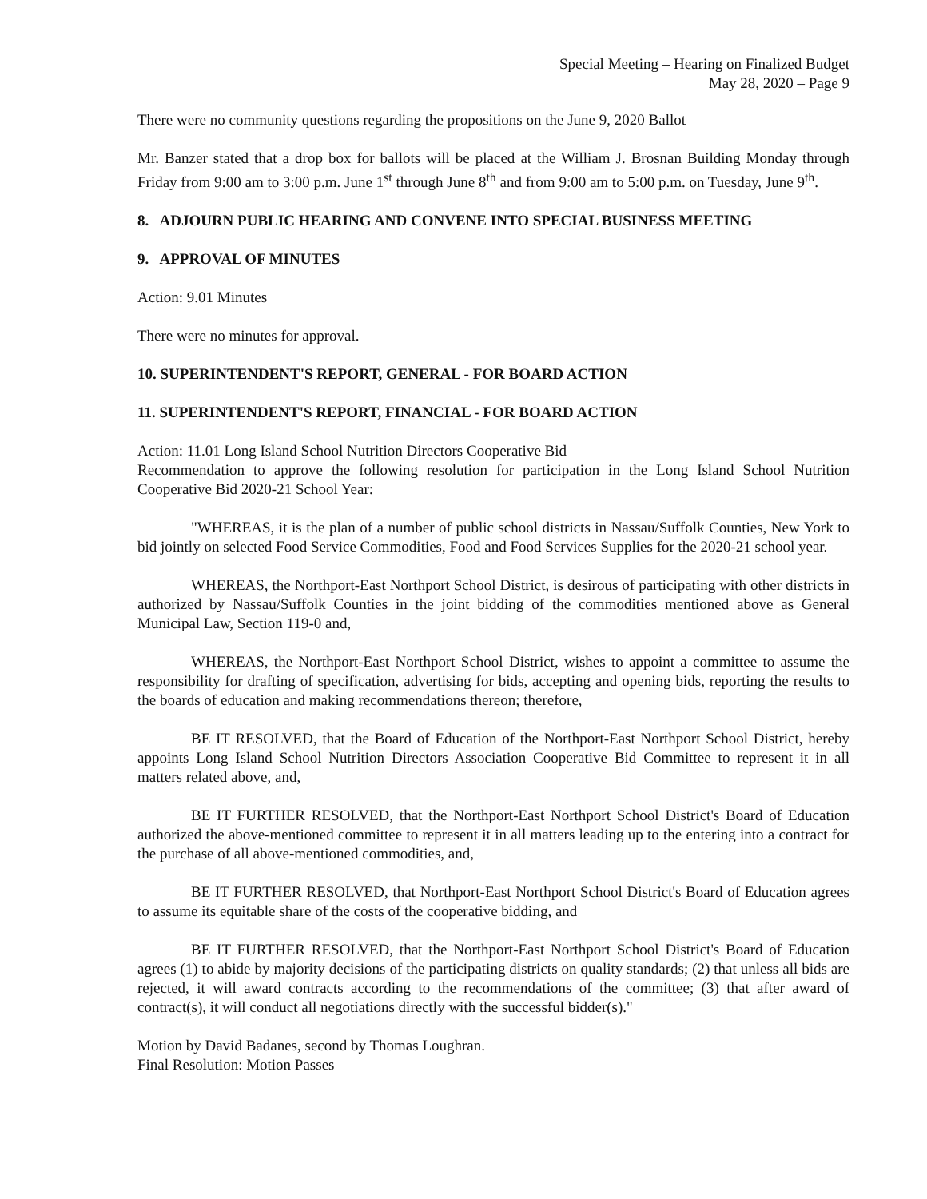Special Meeting – Hearing on Finalized Budget
May 28, 2020 – Page 9
There were no community questions regarding the propositions on the June 9, 2020 Ballot
Mr. Banzer stated that a drop box for ballots will be placed at the William J. Brosnan Building Monday through Friday from 9:00 am to 3:00 p.m. June 1<sup>st</sup> through June 8<sup>th</sup> and from 9:00 am to 5:00 p.m. on Tuesday, June 9<sup>th</sup>.
8. ADJOURN PUBLIC HEARING AND CONVENE INTO SPECIAL BUSINESS MEETING
9. APPROVAL OF MINUTES
Action: 9.01 Minutes
There were no minutes for approval.
10. SUPERINTENDENT'S REPORT, GENERAL - FOR BOARD ACTION
11. SUPERINTENDENT'S REPORT, FINANCIAL - FOR BOARD ACTION
Action: 11.01 Long Island School Nutrition Directors Cooperative Bid
Recommendation to approve the following resolution for participation in the Long Island School Nutrition Cooperative Bid 2020-21 School Year:
"WHEREAS, it is the plan of a number of public school districts in Nassau/Suffolk Counties, New York to bid jointly on selected Food Service Commodities, Food and Food Services Supplies for the 2020-21 school year.
WHEREAS, the Northport-East Northport School District, is desirous of participating with other districts in authorized by Nassau/Suffolk Counties in the joint bidding of the commodities mentioned above as General Municipal Law, Section 119-0 and,
WHEREAS, the Northport-East Northport School District, wishes to appoint a committee to assume the responsibility for drafting of specification, advertising for bids, accepting and opening bids, reporting the results to the boards of education and making recommendations thereon; therefore,
BE IT RESOLVED, that the Board of Education of the Northport-East Northport School District, hereby appoints Long Island School Nutrition Directors Association Cooperative Bid Committee to represent it in all matters related above, and,
BE IT FURTHER RESOLVED, that the Northport-East Northport School District's Board of Education authorized the above-mentioned committee to represent it in all matters leading up to the entering into a contract for the purchase of all above-mentioned commodities, and,
BE IT FURTHER RESOLVED, that Northport-East Northport School District's Board of Education agrees to assume its equitable share of the costs of the cooperative bidding, and
BE IT FURTHER RESOLVED, that the Northport-East Northport School District's Board of Education agrees (1) to abide by majority decisions of the participating districts on quality standards; (2) that unless all bids are rejected, it will award contracts according to the recommendations of the committee; (3) that after award of contract(s), it will conduct all negotiations directly with the successful bidder(s)."
Motion by David Badanes, second by Thomas Loughran.
Final Resolution: Motion Passes